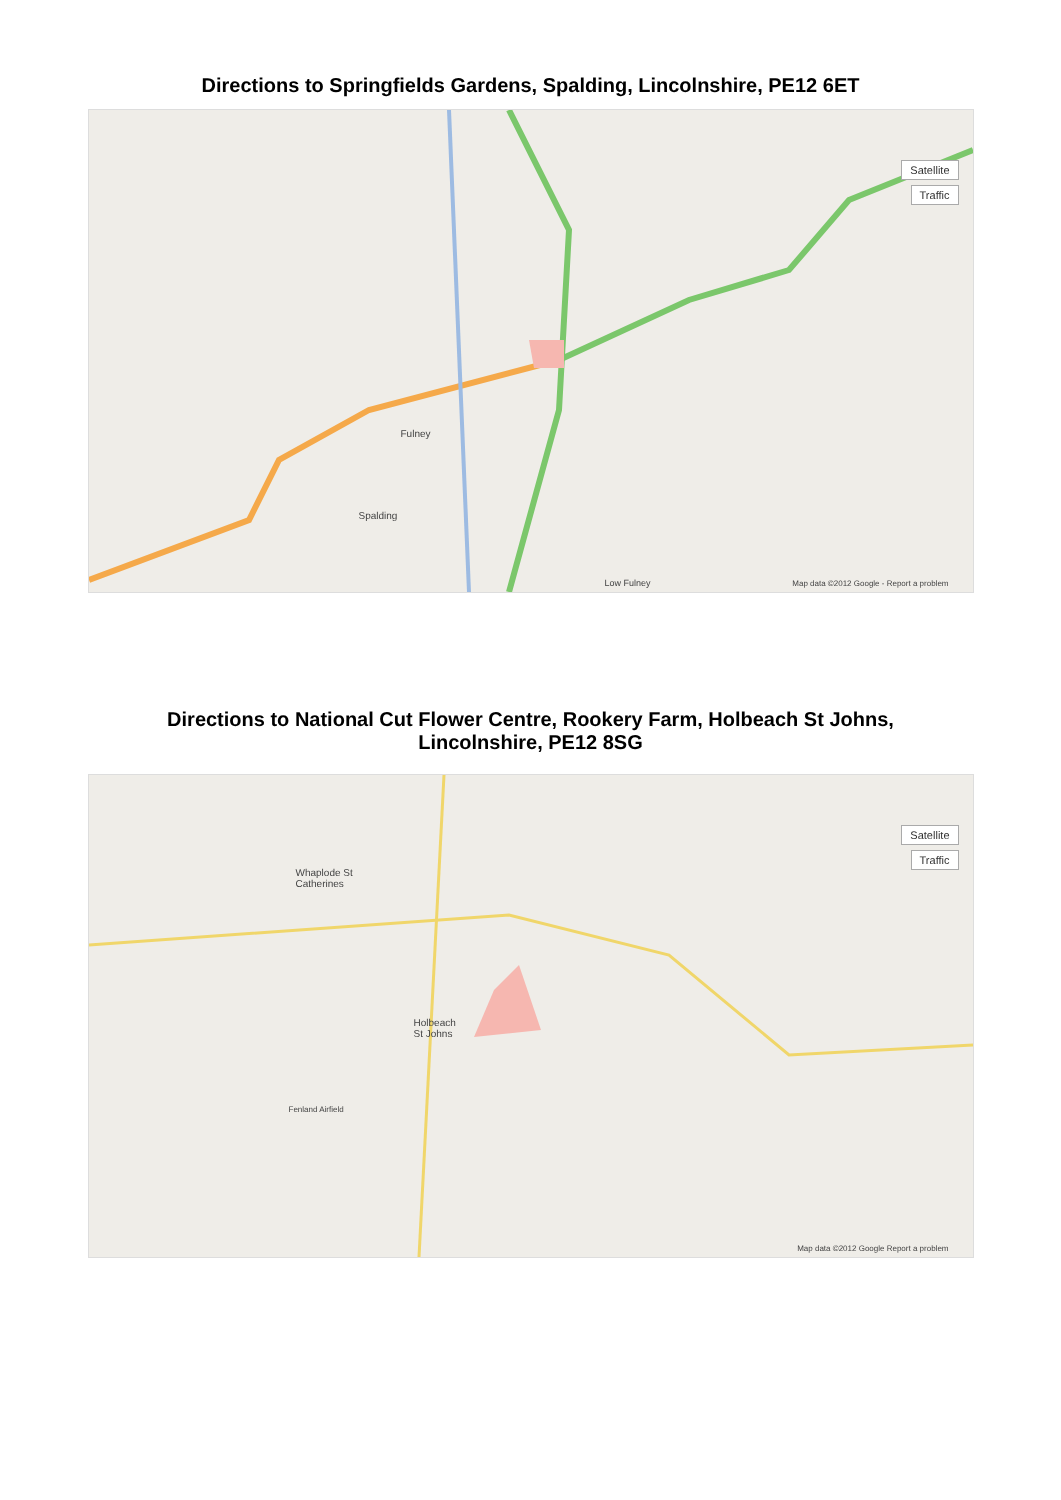Directions to Springfields Gardens, Spalding, Lincolnshire, PE12 6ET
Spalding
Fulney
Low Fulney
Satellite
Traffic
Map data ©2012 Google - Report a problem
Directions to National Cut Flower Centre, Rookery Farm, Holbeach St Johns,
Lincolnshire, PE12 8SG
Whaplode St
Catherines
Holbeach
St Johns
Fenland Airfield
Satellite
Traffic
Map data ©2012 Google Report a problem